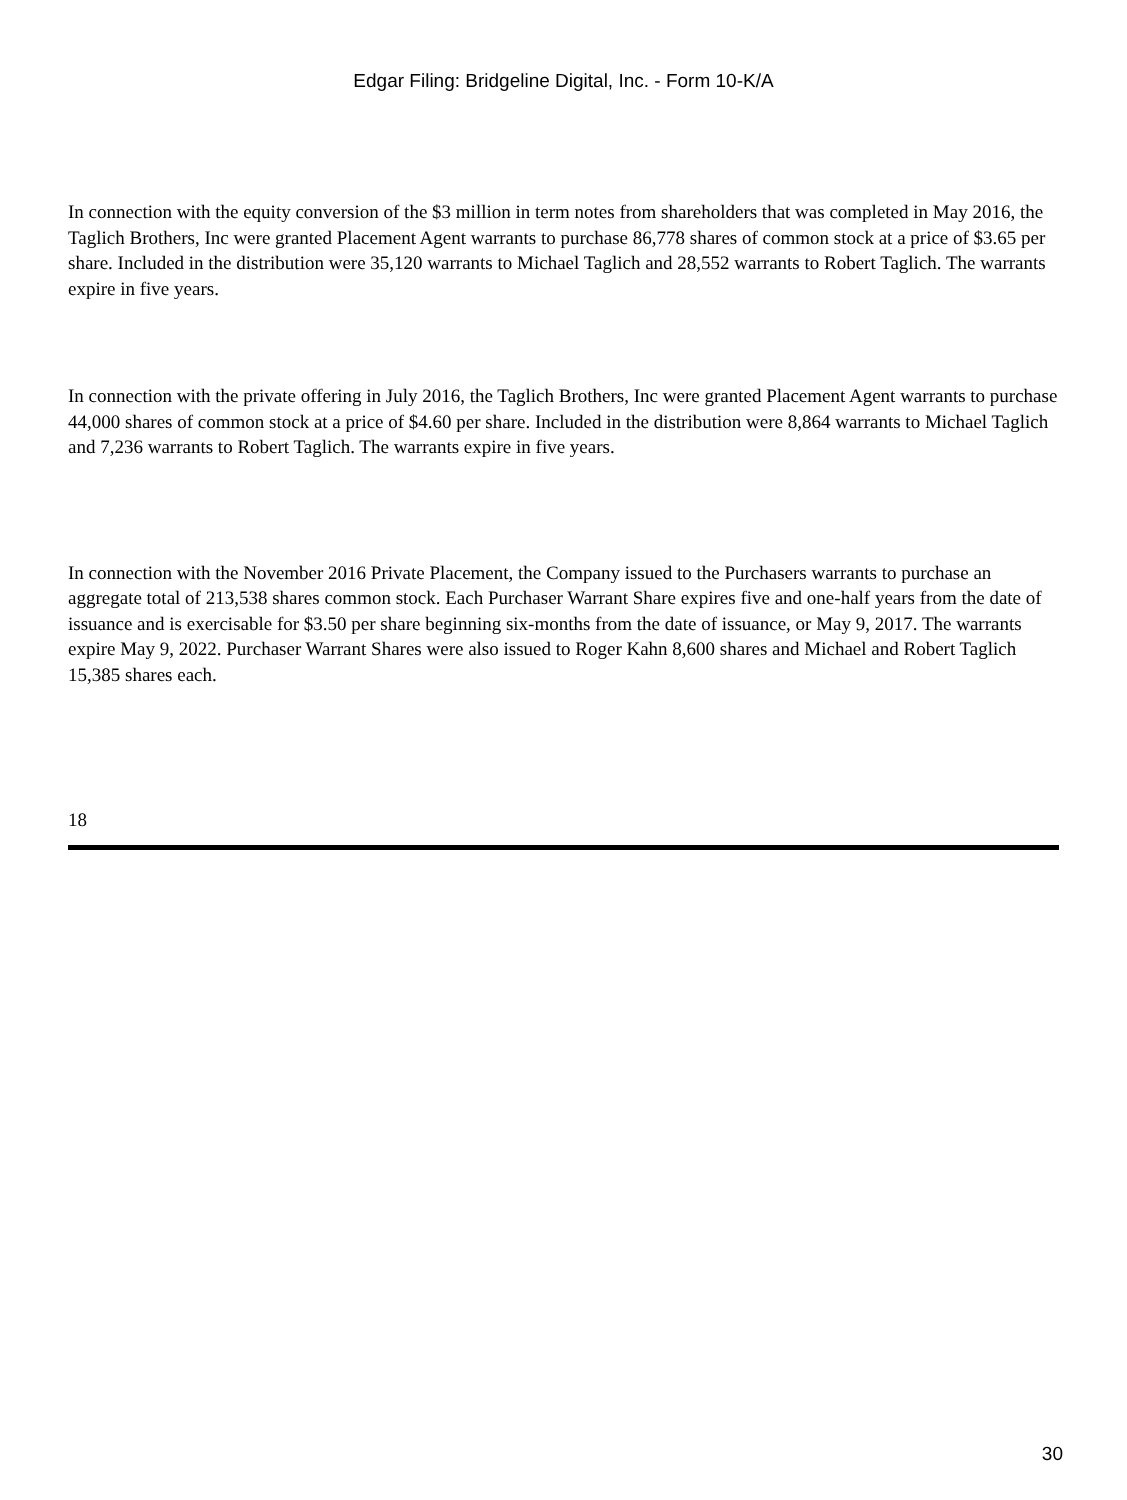Edgar Filing: Bridgeline Digital, Inc. - Form 10-K/A
In connection with the equity conversion of the $3 million in term notes from shareholders that was completed in May 2016, the Taglich Brothers, Inc were granted Placement Agent warrants to purchase 86,778 shares of common stock at a price of $3.65 per share. Included in the distribution were 35,120 warrants to Michael Taglich and 28,552 warrants to Robert Taglich. The warrants expire in five years.
In connection with the private offering in July 2016, the Taglich Brothers, Inc were granted Placement Agent warrants to purchase 44,000 shares of common stock at a price of $4.60 per share. Included in the distribution were 8,864 warrants to Michael Taglich and 7,236 warrants to Robert Taglich. The warrants expire in five years.
In connection with the November 2016 Private Placement, the Company issued to the Purchasers warrants to purchase an aggregate total of 213,538 shares common stock. Each Purchaser Warrant Share expires five and one-half years from the date of issuance and is exercisable for $3.50 per share beginning six-months from the date of issuance, or May 9, 2017. The warrants expire May 9, 2022. Purchaser Warrant Shares were also issued to Roger Kahn 8,600 shares and Michael and Robert Taglich 15,385 shares each.
18
30